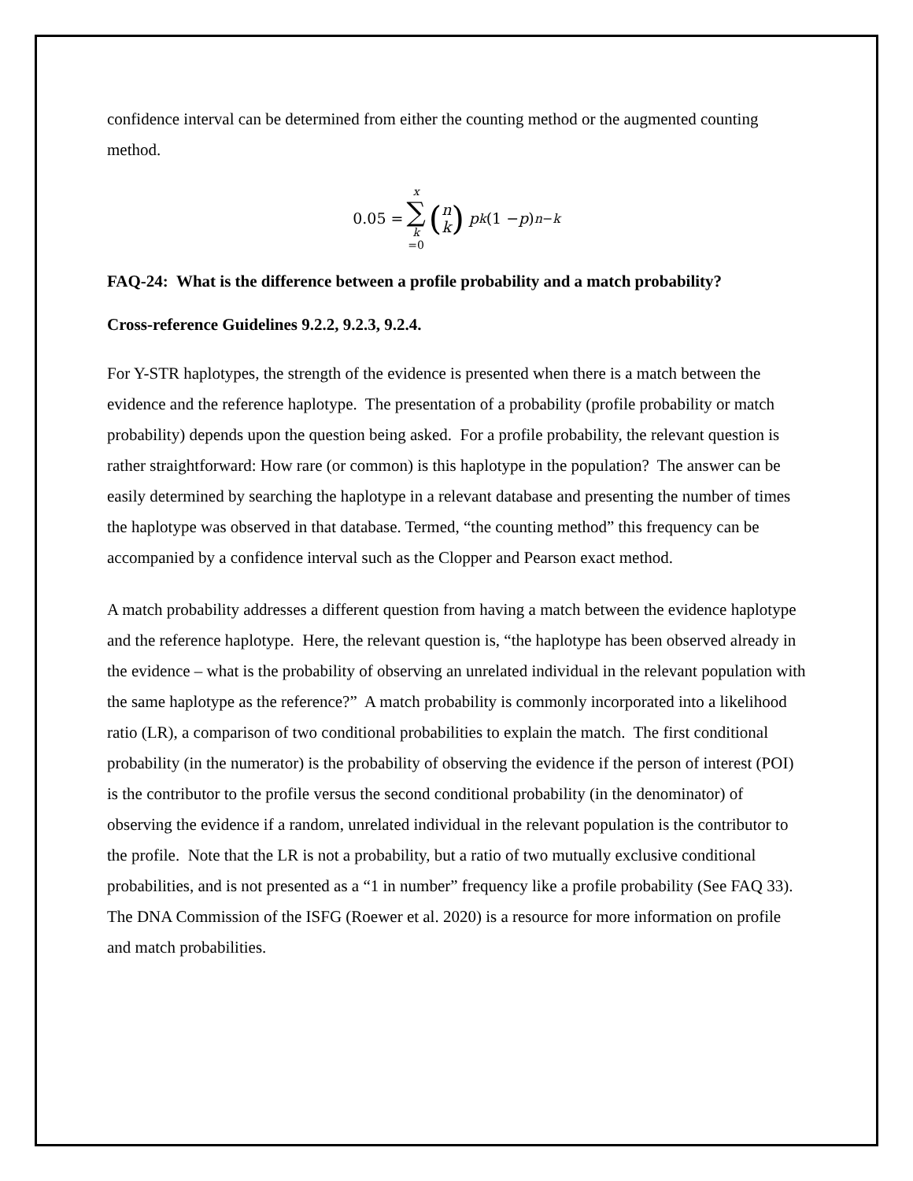confidence interval can be determined from either the counting method or the augmented counting method.
0.05 = x ∑ k =0 (n k) p<sup>k</sup> (1 − p)<sup>n−k</sup>
FAQ-24: What is the difference between a profile probability and a match probability?
Cross-reference Guidelines 9.2.2, 9.2.3, 9.2.4.
For Y-STR haplotypes, the strength of the evidence is presented when there is a match between the evidence and the reference haplotype. The presentation of a probability (profile probability or match probability) depends upon the question being asked. For a profile probability, the relevant question is rather straightforward: How rare (or common) is this haplotype in the population? The answer can be easily determined by searching the haplotype in a relevant database and presenting the number of times the haplotype was observed in that database. Termed, “the counting method” this frequency can be accompanied by a confidence interval such as the Clopper and Pearson exact method.
A match probability addresses a different question from having a match between the evidence haplotype and the reference haplotype. Here, the relevant question is, “the haplotype has been observed already in the evidence – what is the probability of observing an unrelated individual in the relevant population with the same haplotype as the reference?” A match probability is commonly incorporated into a likelihood ratio (LR), a comparison of two conditional probabilities to explain the match. The first conditional probability (in the numerator) is the probability of observing the evidence if the person of interest (POI) is the contributor to the profile versus the second conditional probability (in the denominator) of observing the evidence if a random, unrelated individual in the relevant population is the contributor to the profile. Note that the LR is not a probability, but a ratio of two mutually exclusive conditional probabilities, and is not presented as a “1 in number” frequency like a profile probability (See FAQ 33). The DNA Commission of the ISFG (Roewer et al. 2020) is a resource for more information on profile and match probabilities.